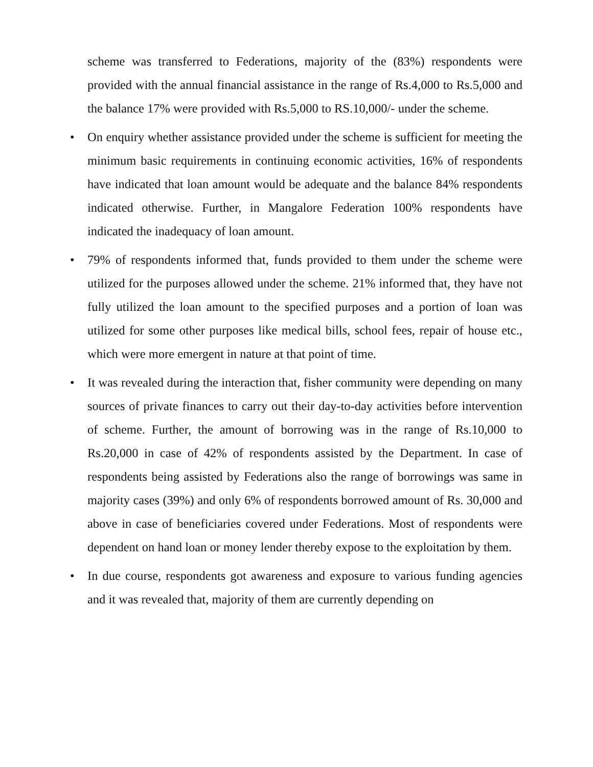scheme was transferred to Federations, majority of the (83%) respondents were provided with the annual financial assistance in the range of Rs.4,000 to Rs.5,000 and the balance 17% were provided with Rs.5,000 to RS.10,000/- under the scheme.
• On enquiry whether assistance provided under the scheme is sufficient for meeting the minimum basic requirements in continuing economic activities, 16% of respondents have indicated that loan amount would be adequate and the balance 84% respondents indicated otherwise. Further, in Mangalore Federation 100% respondents have indicated the inadequacy of loan amount.
• 79% of respondents informed that, funds provided to them under the scheme were utilized for the purposes allowed under the scheme. 21% informed that, they have not fully utilized the loan amount to the specified purposes and a portion of loan was utilized for some other purposes like medical bills, school fees, repair of house etc., which were more emergent in nature at that point of time.
• It was revealed during the interaction that, fisher community were depending on many sources of private finances to carry out their day-to-day activities before intervention of scheme. Further, the amount of borrowing was in the range of Rs.10,000 to Rs.20,000 in case of 42% of respondents assisted by the Department. In case of respondents being assisted by Federations also the range of borrowings was same in majority cases (39%) and only 6% of respondents borrowed amount of Rs. 30,000 and above in case of beneficiaries covered under Federations. Most of respondents were dependent on hand loan or money lender thereby expose to the exploitation by them.
• In due course, respondents got awareness and exposure to various funding agencies and it was revealed that, majority of them are currently depending on